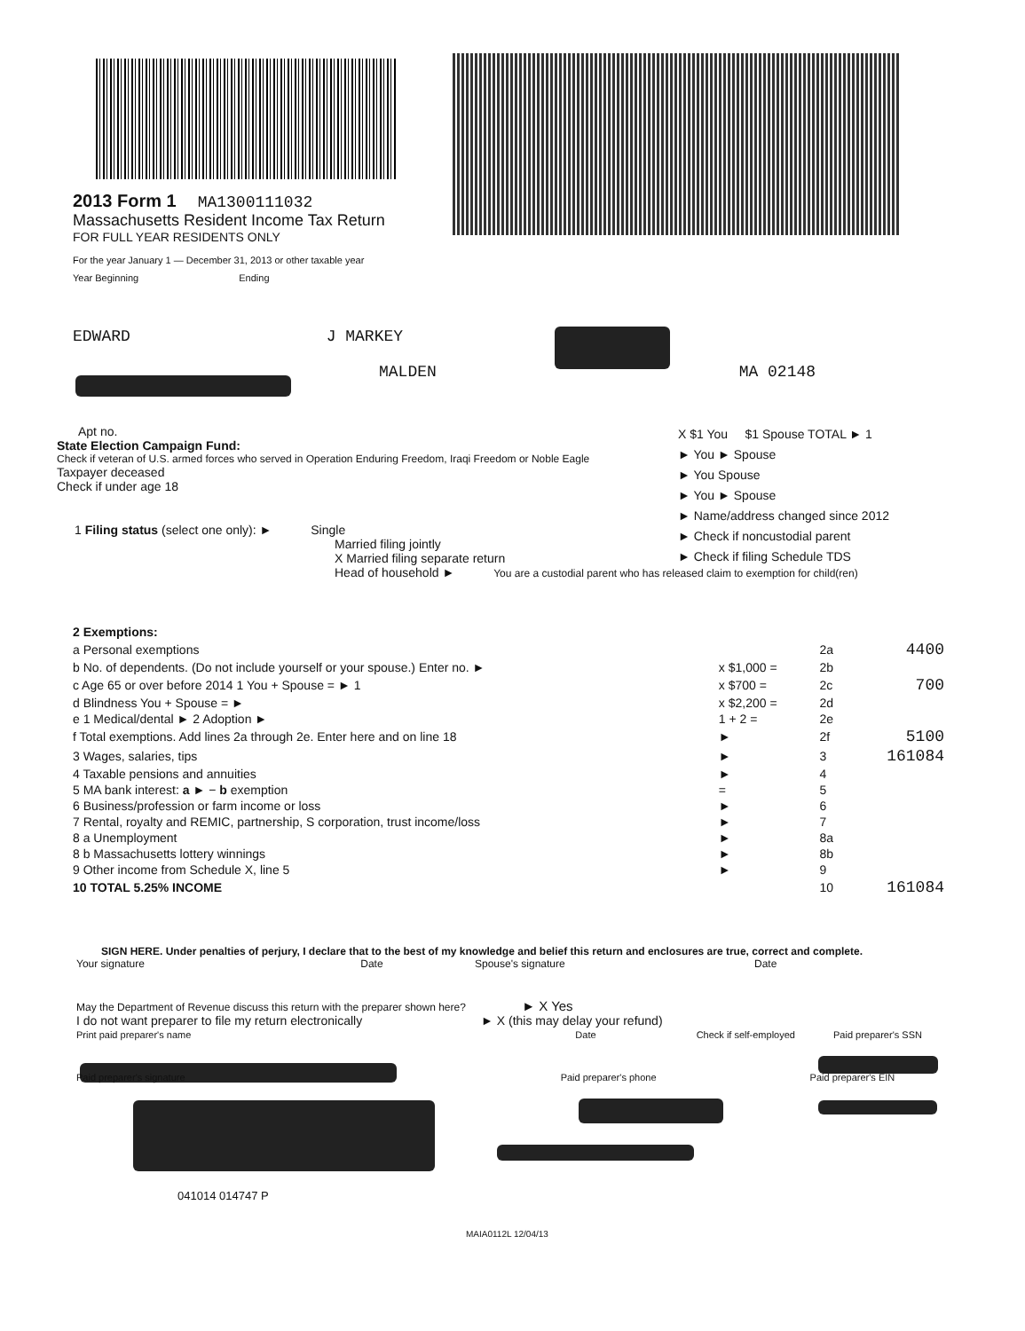2013 Form 1 MA1300111032
Massachusetts Resident Income Tax Return
FOR FULL YEAR RESIDENTS ONLY
For the year January 1 — December 31, 2013 or other taxable year
Year Beginning Ending
EDWARD J MARKEY
MALDEN MA 02148
Apt no.
State Election Campaign Fund:
Check if veteran of U.S. armed forces who served in Operation Enduring Freedom, Iraqi Freedom or Noble Eagle
Taxpayer deceased
Check if under age 18
X $1 You $1 Spouse TOTAL ► 1
► You ► Spouse
► You Spouse
► You ► Spouse
► Name/address changed since 2012
► Check if noncustodial parent
► Check if filing Schedule TDS
1 Filing status (select one only): ► Single
Married filing jointly
X Married filing separate return
Head of household ► You are a custodial parent who has released claim to exemption for child(ren)
| 2 Exemptions: | | | |
| a Personal exemptions | | 2a | 4400 |
| b No. of dependents. (Do not include yourself or your spouse.) Enter no. ► | x $1,000 = | 2b | |
| c Age 65 or over before 2014 1 You + Spouse = ► 1 | x $700 = | 2c | 700 |
| d Blindness You + Spouse = ► | x $2,200 = | 2d | |
| e 1 Medical/dental ► 2 Adoption ► | 1 + 2 = | 2e | |
| f Total exemptions. Add lines 2a through 2e. Enter here and on line 18 | ► | 2f | 5100 |
| 3 Wages, salaries, tips | ► | 3 | 161084 |
| 4 Taxable pensions and annuities | ► | 4 | |
| 5 MA bank interest: a ► − b exemption | = | 5 | |
| 6 Business/profession or farm income or loss | ► | 6 | |
| 7 Rental, royalty and REMIC, partnership, S corporation, trust income/loss | ► | 7 | |
| 8 a Unemployment | ► | 8a | |
| 8 b Massachusetts lottery winnings | ► | 8b | |
| 9 Other income from Schedule X, line 5 | ► | 9 | |
| 10 TOTAL 5.25% INCOME | | 10 | 161084 |
SIGN HERE. Under penalties of perjury, I declare that to the best of my knowledge and belief this return and enclosures are true, correct and complete.
Your signature Date Spouse's signature Date
May the Department of Revenue discuss this return with the preparer shown here? ► X Yes
I do not want preparer to file my return electronically ► X (this may delay your refund)
Print paid preparer's name Date Check if self-employed Paid preparer's SSN
Paid preparer's signature Paid preparer's phone Paid preparer's EIN
041014 014747 P
MAIA0112L 12/04/13